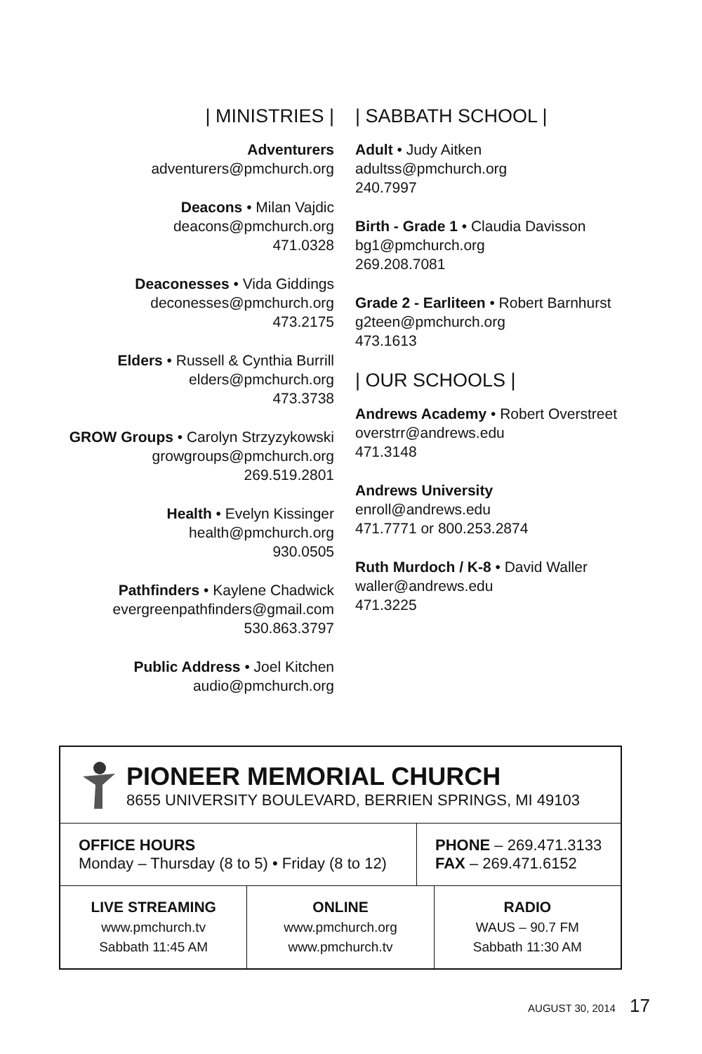| MINISTRIES |
Adventurers
adventurers@pmchurch.org
Deacons • Milan Vajdic
deacons@pmchurch.org
471.0328
Deaconesses • Vida Giddings
deconesses@pmchurch.org
473.2175
Elders • Russell & Cynthia Burrill
elders@pmchurch.org
473.3738
GROW Groups • Carolyn Strzyzykowski
growgroups@pmchurch.org
269.519.2801
Health • Evelyn Kissinger
health@pmchurch.org
930.0505
Pathfinders • Kaylene Chadwick
evergreenpathfinders@gmail.com
530.863.3797
Public Address • Joel Kitchen
audio@pmchurch.org
| SABBATH SCHOOL |
Adult • Judy Aitken
adultss@pmchurch.org
240.7997
Birth - Grade 1 • Claudia Davisson
bg1@pmchurch.org
269.208.7081
Grade 2 - Earliteen • Robert Barnhurst
g2teen@pmchurch.org
473.1613
| OUR SCHOOLS |
Andrews Academy • Robert Overstreet
overstrr@andrews.edu
471.3148
Andrews University
enroll@andrews.edu
471.7771 or 800.253.2874
Ruth Murdoch / K-8 • David Waller
waller@andrews.edu
471.3225
PIONEER MEMORIAL CHURCH
8655 UNIVERSITY BOULEVARD, BERRIEN SPRINGS, MI 49103
OFFICE HOURS
Monday – Thursday (8 to 5) • Friday (8 to 12)
PHONE – 269.471.3133
FAX – 269.471.6152
LIVE STREAMING
www.pmchurch.tv
Sabbath 11:45 AM
ONLINE
www.pmchurch.org
www.pmchurch.tv
RADIO
WAUS – 90.7 FM
Sabbath 11:30 AM
AUGUST 30, 2014 17